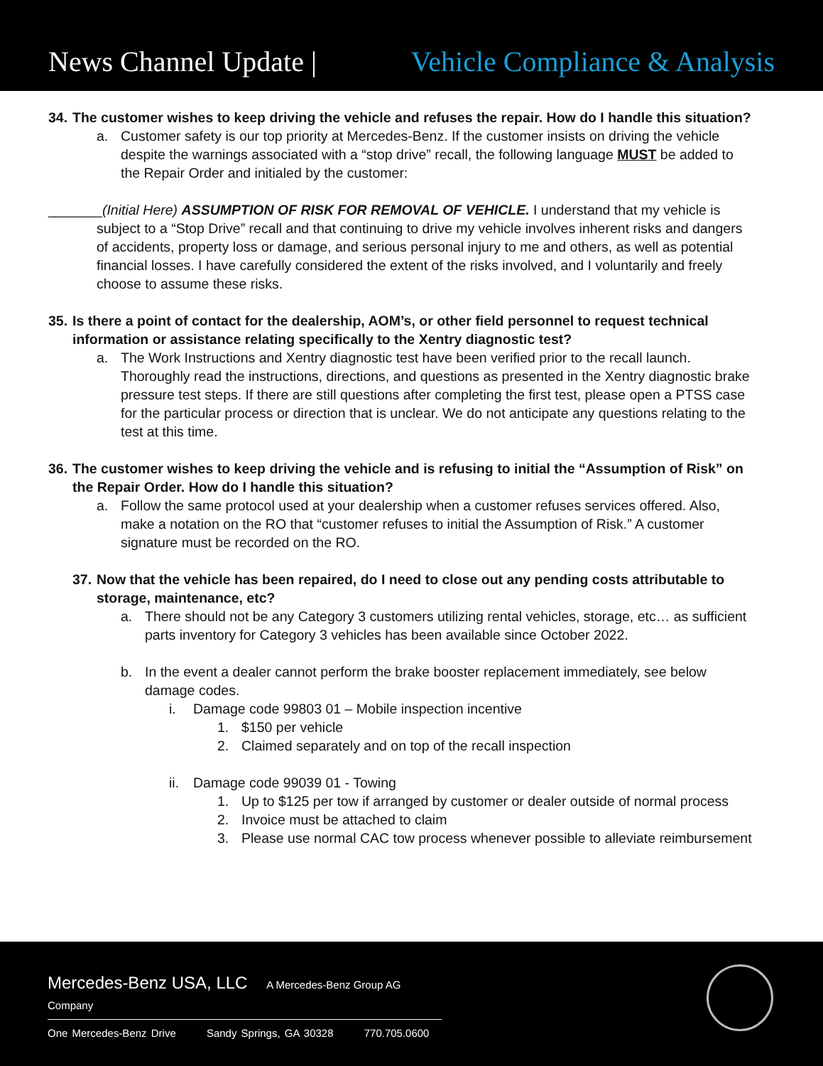News Channel Update |
Vehicle Compliance & Analysis
34. The customer wishes to keep driving the vehicle and refuses the repair. How do I handle this situation?
a. Customer safety is our top priority at Mercedes-Benz. If the customer insists on driving the vehicle despite the warnings associated with a “stop drive” recall, the following language MUST be added to the Repair Order and initialed by the customer:
_______(Initial Here) ASSUMPTION OF RISK FOR REMOVAL OF VEHICLE. I understand that my vehicle is subject to a “Stop Drive” recall and that continuing to drive my vehicle involves inherent risks and dangers of accidents, property loss or damage, and serious personal injury to me and others, as well as potential financial losses. I have carefully considered the extent of the risks involved, and I voluntarily and freely choose to assume these risks.
35. Is there a point of contact for the dealership, AOM’s, or other field personnel to request technical information or assistance relating specifically to the Xentry diagnostic test?
a. The Work Instructions and Xentry diagnostic test have been verified prior to the recall launch. Thoroughly read the instructions, directions, and questions as presented in the Xentry diagnostic brake pressure test steps. If there are still questions after completing the first test, please open a PTSS case for the particular process or direction that is unclear. We do not anticipate any questions relating to the test at this time.
36. The customer wishes to keep driving the vehicle and is refusing to initial the “Assumption of Risk” on the Repair Order. How do I handle this situation?
a. Follow the same protocol used at your dealership when a customer refuses services offered. Also, make a notation on the RO that “customer refuses to initial the Assumption of Risk.” A customer signature must be recorded on the RO.
37. Now that the vehicle has been repaired, do I need to close out any pending costs attributable to storage, maintenance, etc?
a. There should not be any Category 3 customers utilizing rental vehicles, storage, etc… as sufficient parts inventory for Category 3 vehicles has been available since October 2022.
b. In the event a dealer cannot perform the brake booster replacement immediately, see below damage codes.
i. Damage code 99803 01 – Mobile inspection incentive
1. $150 per vehicle
2. Claimed separately and on top of the recall inspection
ii.
Damage code 99039 01 - Towing
1. Up to $125 per tow if arranged by customer or dealer outside of normal process
2. Invoice must be attached to claim
3. Please use normal CAC tow process whenever possible to alleviate reimbursement
Mercedes-Benz USA, LLC A Mercedes-Benz Group AG Company
One Mercedes-Benz Drive Sandy Springs, GA 30328 770.705.0600